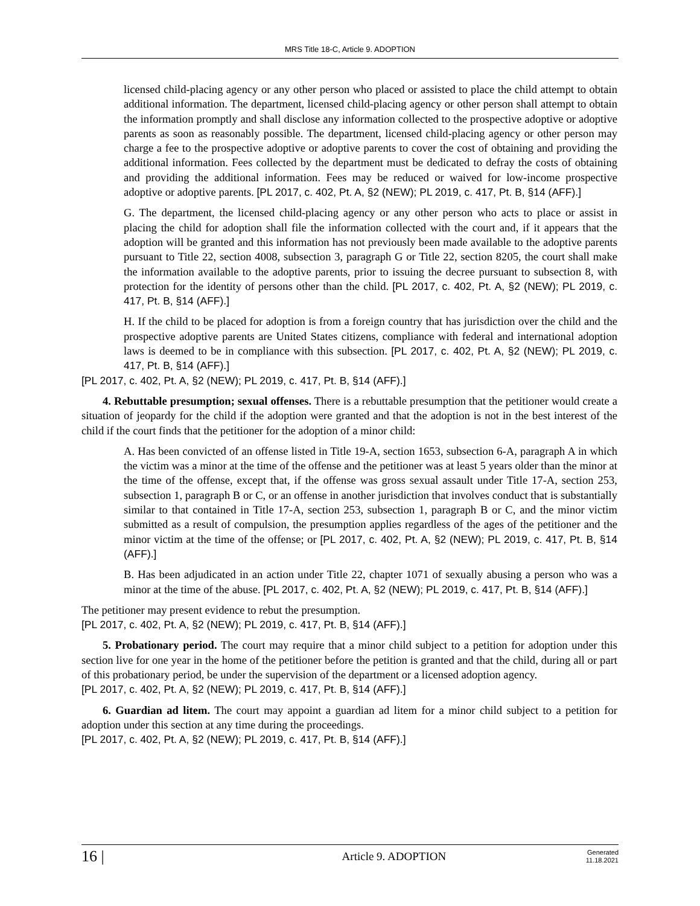MRS Title 18-C, Article 9. ADOPTION
licensed child-placing agency or any other person who placed or assisted to place the child attempt to obtain additional information. The department, licensed child-placing agency or other person shall attempt to obtain the information promptly and shall disclose any information collected to the prospective adoptive or adoptive parents as soon as reasonably possible. The department, licensed child-placing agency or other person may charge a fee to the prospective adoptive or adoptive parents to cover the cost of obtaining and providing the additional information. Fees collected by the department must be dedicated to defray the costs of obtaining and providing the additional information. Fees may be reduced or waived for low-income prospective adoptive or adoptive parents. [PL 2017, c. 402, Pt. A, §2 (NEW); PL 2019, c. 417, Pt. B, §14 (AFF).]
G. The department, the licensed child-placing agency or any other person who acts to place or assist in placing the child for adoption shall file the information collected with the court and, if it appears that the adoption will be granted and this information has not previously been made available to the adoptive parents pursuant to Title 22, section 4008, subsection 3, paragraph G or Title 22, section 8205, the court shall make the information available to the adoptive parents, prior to issuing the decree pursuant to subsection 8, with protection for the identity of persons other than the child. [PL 2017, c. 402, Pt. A, §2 (NEW); PL 2019, c. 417, Pt. B, §14 (AFF).]
H. If the child to be placed for adoption is from a foreign country that has jurisdiction over the child and the prospective adoptive parents are United States citizens, compliance with federal and international adoption laws is deemed to be in compliance with this subsection. [PL 2017, c. 402, Pt. A, §2 (NEW); PL 2019, c. 417, Pt. B, §14 (AFF).]
[PL 2017, c. 402, Pt. A, §2 (NEW); PL 2019, c. 417, Pt. B, §14 (AFF).]
4. Rebuttable presumption; sexual offenses. There is a rebuttable presumption that the petitioner would create a situation of jeopardy for the child if the adoption were granted and that the adoption is not in the best interest of the child if the court finds that the petitioner for the adoption of a minor child:
A. Has been convicted of an offense listed in Title 19-A, section 1653, subsection 6-A, paragraph A in which the victim was a minor at the time of the offense and the petitioner was at least 5 years older than the minor at the time of the offense, except that, if the offense was gross sexual assault under Title 17-A, section 253, subsection 1, paragraph B or C, or an offense in another jurisdiction that involves conduct that is substantially similar to that contained in Title 17-A, section 253, subsection 1, paragraph B or C, and the minor victim submitted as a result of compulsion, the presumption applies regardless of the ages of the petitioner and the minor victim at the time of the offense; or [PL 2017, c. 402, Pt. A, §2 (NEW); PL 2019, c. 417, Pt. B, §14 (AFF).]
B. Has been adjudicated in an action under Title 22, chapter 1071 of sexually abusing a person who was a minor at the time of the abuse. [PL 2017, c. 402, Pt. A, §2 (NEW); PL 2019, c. 417, Pt. B, §14 (AFF).]
The petitioner may present evidence to rebut the presumption.
[PL 2017, c. 402, Pt. A, §2 (NEW); PL 2019, c. 417, Pt. B, §14 (AFF).]
5. Probationary period. The court may require that a minor child subject to a petition for adoption under this section live for one year in the home of the petitioner before the petition is granted and that the child, during all or part of this probationary period, be under the supervision of the department or a licensed adoption agency.
[PL 2017, c. 402, Pt. A, §2 (NEW); PL 2019, c. 417, Pt. B, §14 (AFF).]
6. Guardian ad litem. The court may appoint a guardian ad litem for a minor child subject to a petition for adoption under this section at any time during the proceedings.
[PL 2017, c. 402, Pt. A, §2 (NEW); PL 2019, c. 417, Pt. B, §14 (AFF).]
16 |
Article 9. ADOPTION
Generated
11.18.2021